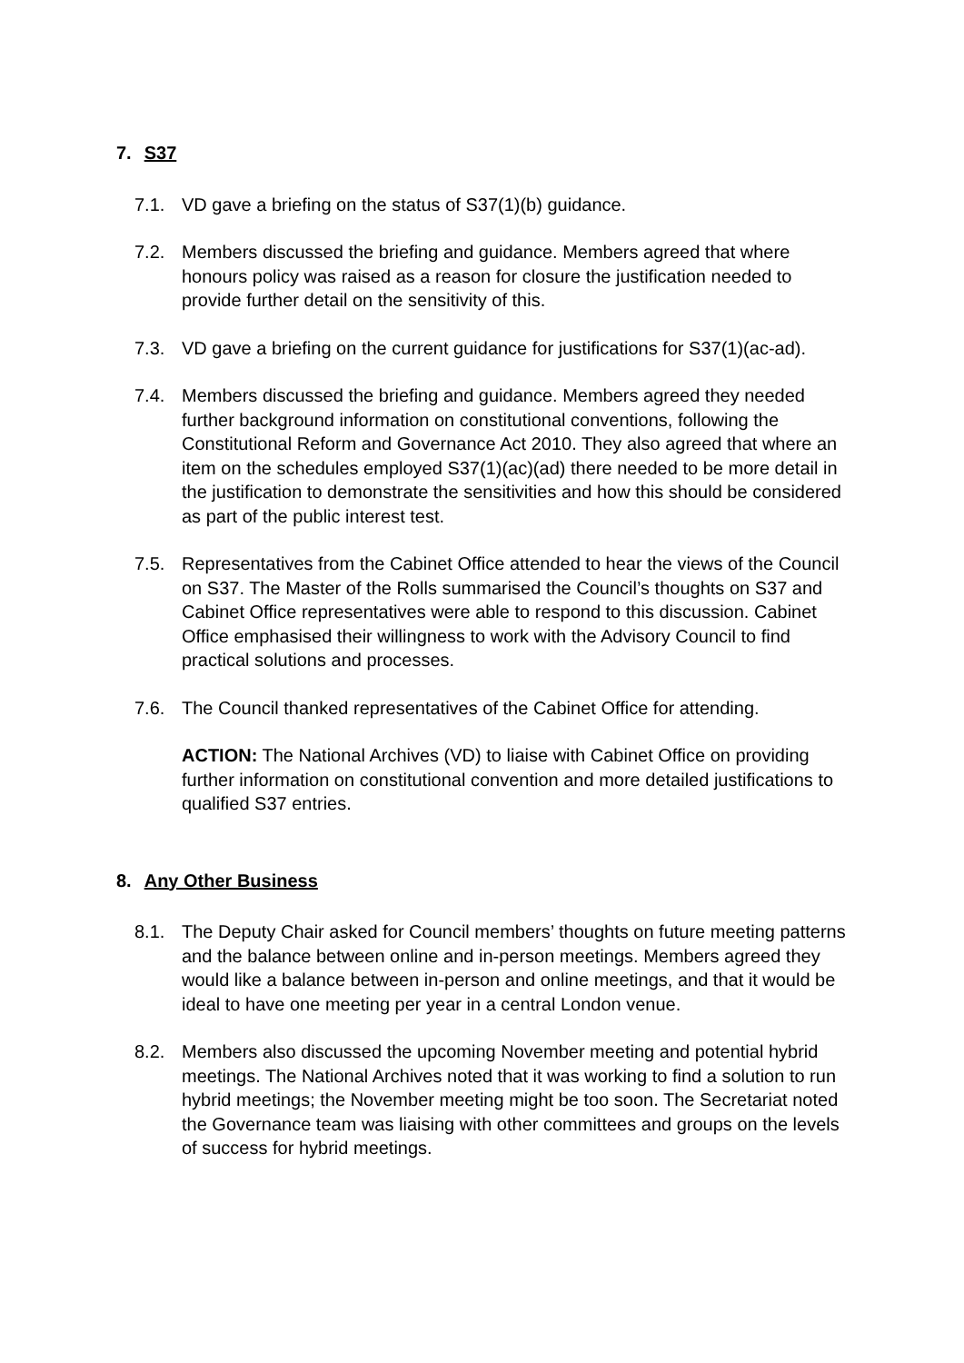7. S37
7.1. VD gave a briefing on the status of S37(1)(b) guidance.
7.2. Members discussed the briefing and guidance. Members agreed that where honours policy was raised as a reason for closure the justification needed to provide further detail on the sensitivity of this.
7.3. VD gave a briefing on the current guidance for justifications for S37(1)(ac-ad).
7.4. Members discussed the briefing and guidance. Members agreed they needed further background information on constitutional conventions, following the Constitutional Reform and Governance Act 2010. They also agreed that where an item on the schedules employed S37(1)(ac)(ad) there needed to be more detail in the justification to demonstrate the sensitivities and how this should be considered as part of the public interest test.
7.5. Representatives from the Cabinet Office attended to hear the views of the Council on S37. The Master of the Rolls summarised the Council’s thoughts on S37 and Cabinet Office representatives were able to respond to this discussion. Cabinet Office emphasised their willingness to work with the Advisory Council to find practical solutions and processes.
7.6. The Council thanked representatives of the Cabinet Office for attending.
ACTION: The National Archives (VD) to liaise with Cabinet Office on providing further information on constitutional convention and more detailed justifications to qualified S37 entries.
8. Any Other Business
8.1. The Deputy Chair asked for Council members’ thoughts on future meeting patterns and the balance between online and in-person meetings. Members agreed they would like a balance between in-person and online meetings, and that it would be ideal to have one meeting per year in a central London venue.
8.2. Members also discussed the upcoming November meeting and potential hybrid meetings. The National Archives noted that it was working to find a solution to run hybrid meetings; the November meeting might be too soon. The Secretariat noted the Governance team was liaising with other committees and groups on the levels of success for hybrid meetings.